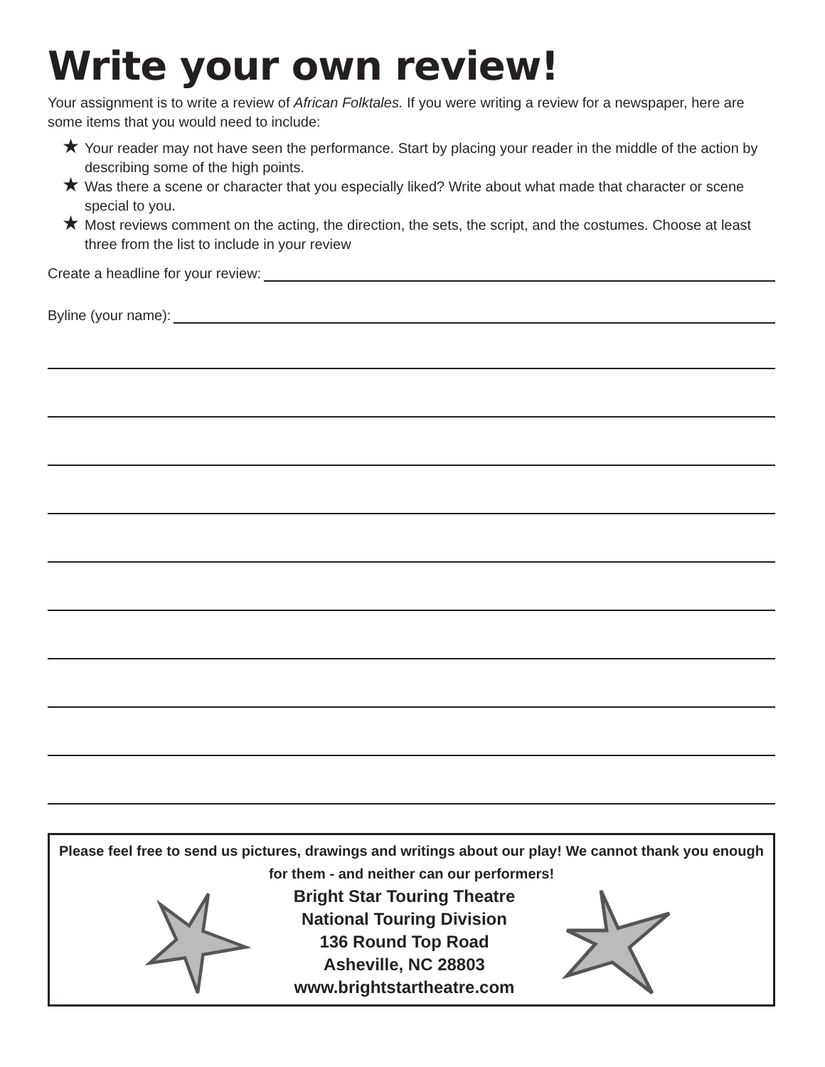Write your own review!
Your assignment is to write a review of African Folktales. If you were writing a review for a newspaper, here are some items that you would need to include:
★ Your reader may not have seen the performance. Start by placing your reader in the middle of the action by describing some of the high points.
★ Was there a scene or character that you especially liked? Write about what made that character or scene special to you.
★ Most reviews comment on the acting, the direction, the sets, the script, and the costumes. Choose at least three from the list to include in your review
Create a headline for your review:
Byline (your name):
Please feel free to send us pictures, drawings and writings about our play! We cannot thank you enough for them - and neither can our performers!
Bright Star Touring Theatre
National Touring Division
136 Round Top Road
Asheville, NC 28803
www.brightstartheatre.com